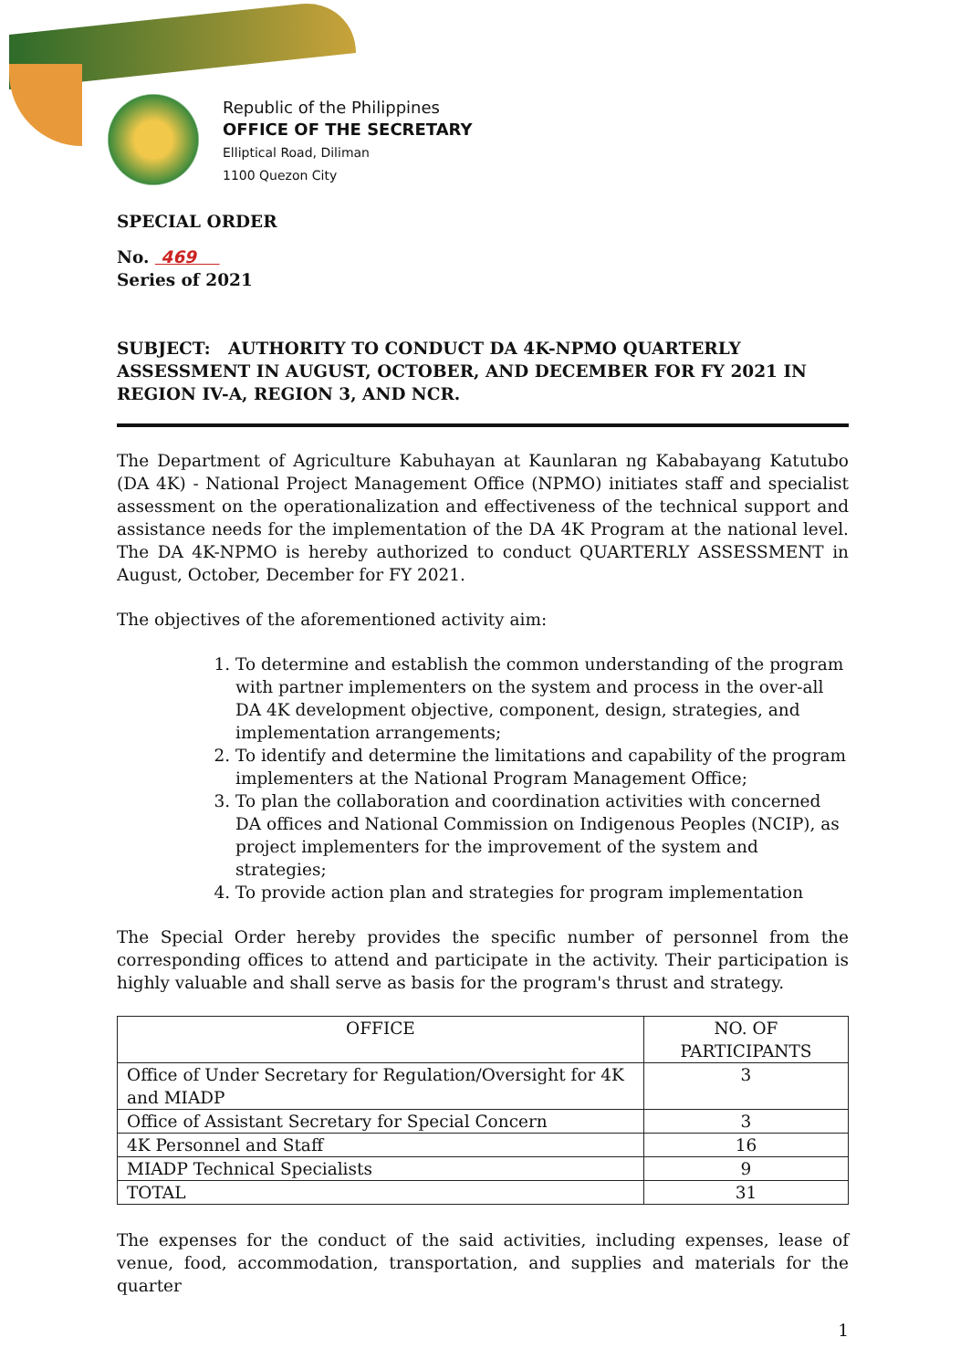Republic of the Philippines
OFFICE OF THE SECRETARY
Elliptical Road, Diliman
1100 Quezon City
SPECIAL ORDER
No. 469
Series of 2021
SUBJECT: AUTHORITY TO CONDUCT DA 4K-NPMO QUARTERLY ASSESSMENT IN AUGUST, OCTOBER, AND DECEMBER FOR FY 2021 IN REGION IV-A, REGION 3, AND NCR.
The Department of Agriculture Kabuhayan at Kaunlaran ng Kababayang Katutubo (DA 4K) - National Project Management Office (NPMO) initiates staff and specialist assessment on the operationalization and effectiveness of the technical support and assistance needs for the implementation of the DA 4K Program at the national level. The DA 4K-NPMO is hereby authorized to conduct QUARTERLY ASSESSMENT in August, October, December for FY 2021.
The objectives of the aforementioned activity aim:
1. To determine and establish the common understanding of the program with partner implementers on the system and process in the over-all DA 4K development objective, component, design, strategies, and implementation arrangements;
2. To identify and determine the limitations and capability of the program implementers at the National Program Management Office;
3. To plan the collaboration and coordination activities with concerned DA offices and National Commission on Indigenous Peoples (NCIP), as project implementers for the improvement of the system and strategies;
4. To provide action plan and strategies for program implementation
The Special Order hereby provides the specific number of personnel from the corresponding offices to attend and participate in the activity. Their participation is highly valuable and shall serve as basis for the program's thrust and strategy.
| OFFICE | NO. OF PARTICIPANTS |
| --- | --- |
| Office of Under Secretary for Regulation/Oversight for 4K and MIADP | 3 |
| Office of Assistant Secretary for Special Concern | 3 |
| 4K Personnel and Staff | 16 |
| MIADP Technical Specialists | 9 |
| TOTAL | 31 |
The expenses for the conduct of the said activities, including expenses, lease of venue, food, accommodation, transportation, and supplies and materials for the quarter
1